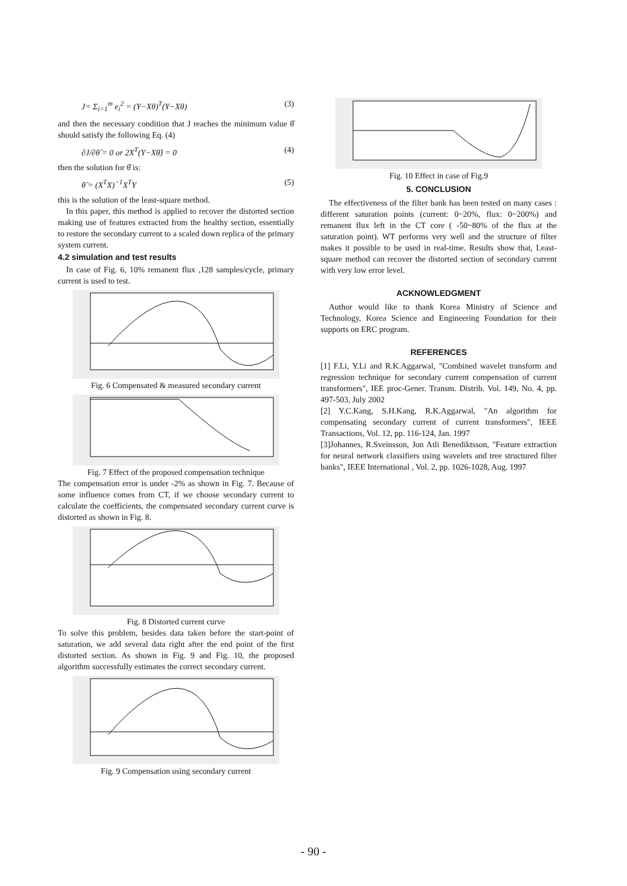J= Σ<sub>i=1</sub><sup>m</sup> e<sub>i</sub><sup>2</sup> = (Y−Xθ)<sup>T</sup>(Y−Xθ) (3)
and then the necessary condition that J reaches the minimum value θ̂ should satisfy the following Eq. (4)
∂J/∂θ̂ = 0 or 2X<sup>T</sup>(Y−Xθ̂) = 0 (4)
then the solution for θ̂ is:
θ̂ = (X<sup>T</sup>X)<sup>−1</sup>X<sup>T</sup>Y (5)
this is the solution of the least-square method.
In this paper, this method is applied to recover the distorted section making use of features extracted from the healthy section, essentially to restore the secondary current to a scaled down replica of the primary system current.
4.2 simulation and test results
In case of Fig. 6, 10% remanent flux ,128 samples/cycle, primary current is used to test.
Fig. 6 Compensated & measured secondary current
Fig. 7 Effect of the proposed compensation technique
The compensation error is under -2% as shown in Fig. 7. Because of some influence comes from CT, if we choose secondary current to calculate the coefficients, the compensated secondary current curve is distorted as shown in Fig. 8.
Fig. 8 Distorted current curve
To solve this problem, besides data taken before the start-point of saturation, we add several data right after the end point of the first distorted section. As shown in Fig. 9 and Fig. 10, the proposed algorithm successfully estimates the correct secondary current.
Fig. 9 Compensation using secondary current
Fig. 10 Effect in case of Fig.9
5. CONCLUSION
The effectiveness of the filter bank has been tested on many cases : different saturation points (current: 0~20%, flux: 0~200%) and remanent flux left in the CT core ( -50~80% of the flux at the saturation point). WT performs very well and the structure of filter makes it possible to be used in real-time. Results show that, Least-square method can recover the distorted section of secondary current with very low error level.
ACKNOWLEDGMENT
Author would like to thank Korea Ministry of Science and Technology, Korea Science and Engineering Foundation for their supports on ERC program.
REFERENCES
[1] F.Li, Y.Li and R.K.Aggarwal, "Combined wavelet transform and regression technique for secondary current compensation of current transformers", IEE proc-Gener. Transm. Distrib. Vol. 149, No. 4, pp. 497-503, July 2002
[2] Y.C.Kang, S.H.Kang, R.K.Aggarwal, "An algorithm for compensating secondary current of current transformers", IEEE Transactions, Vol. 12, pp. 116-124, Jan. 1997
[3]Johannes, R.Sveinsson, Jon Atli Benediktsson, "Feature extraction for neural network classifiers using wavelets and tree structured filter banks", IEEE International , Vol. 2, pp. 1026-1028, Aug. 1997
- 90 -